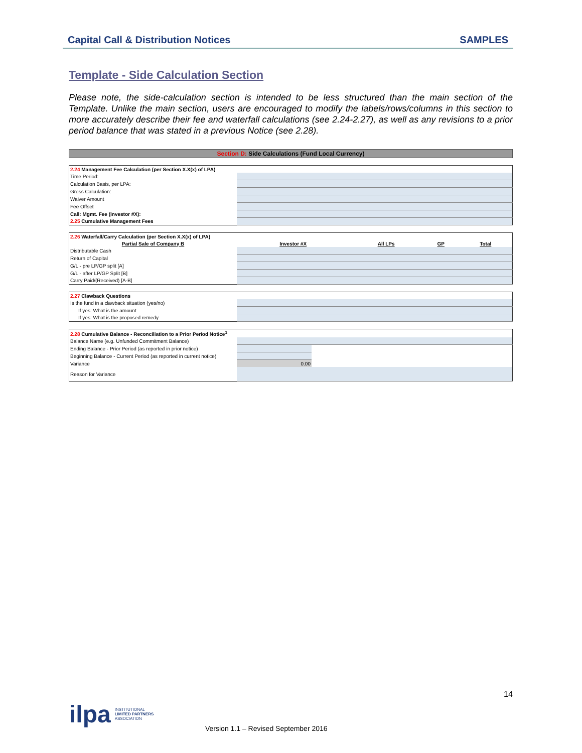Capital Call & Distribution Notices SAMPLES
Template - Side Calculation Section
Please note, the side-calculation section is intended to be less structured than the main section of the Template. Unlike the main section, users are encouraged to modify the labels/rows/columns in this section to more accurately describe their fee and waterfall calculations (see 2.24-2.27), as well as any revisions to a prior period balance that was stated in a previous Notice (see 2.28).
Section D: Side Calculations (Fund Local Currency)
| 2.24 Management Fee Calculation (per Section X.X(x) of LPA) | |
| Time Period: | |
| Calculation Basis, per LPA: | |
| Gross Calculation: | |
| Waiver Amount | |
| Fee Offset | |
| Call: Mgmt. Fee (Investor #X): | |
| 2.25 Cumulative Management Fees | |
| 2.26 Waterfall/Carry Calculation (per Section X.X(x) of LPA) | | | | |
| Partial Sale of Company B | Investor #X | All LPs | GP | Total |
| Distributable Cash | | | | |
| Return of Capital | | | | |
| G/L - pre LP/GP split [A] | | | | |
| G/L - after LP/GP Split [B] | | | | |
| Carry Paid/(Received) [A-B] | | | | |
| 2.27 Clawback Questions | |
| Is the fund in a clawback situation (yes/no) | |
| If yes: What is the amount | |
| If yes: What is the proposed remedy | |
| 2.28 Cumulative Balance - Reconciliation to a Prior Period Notice<sup>1</sup> | | |
| Balance Name (e.g. Unfunded Commitment Balance) | | |
| Ending Balance - Prior Period (as reported in prior notice) | | |
| Beginning Balance - Current Period (as reported in current notice) | | |
| Variance | 0.00 | |
| Reason for Variance | | |
14
ilpa INSTITUTIONAL
LIMITED PARTNERS
ASSOCIATION
Version 1.1 – Revised September 2016